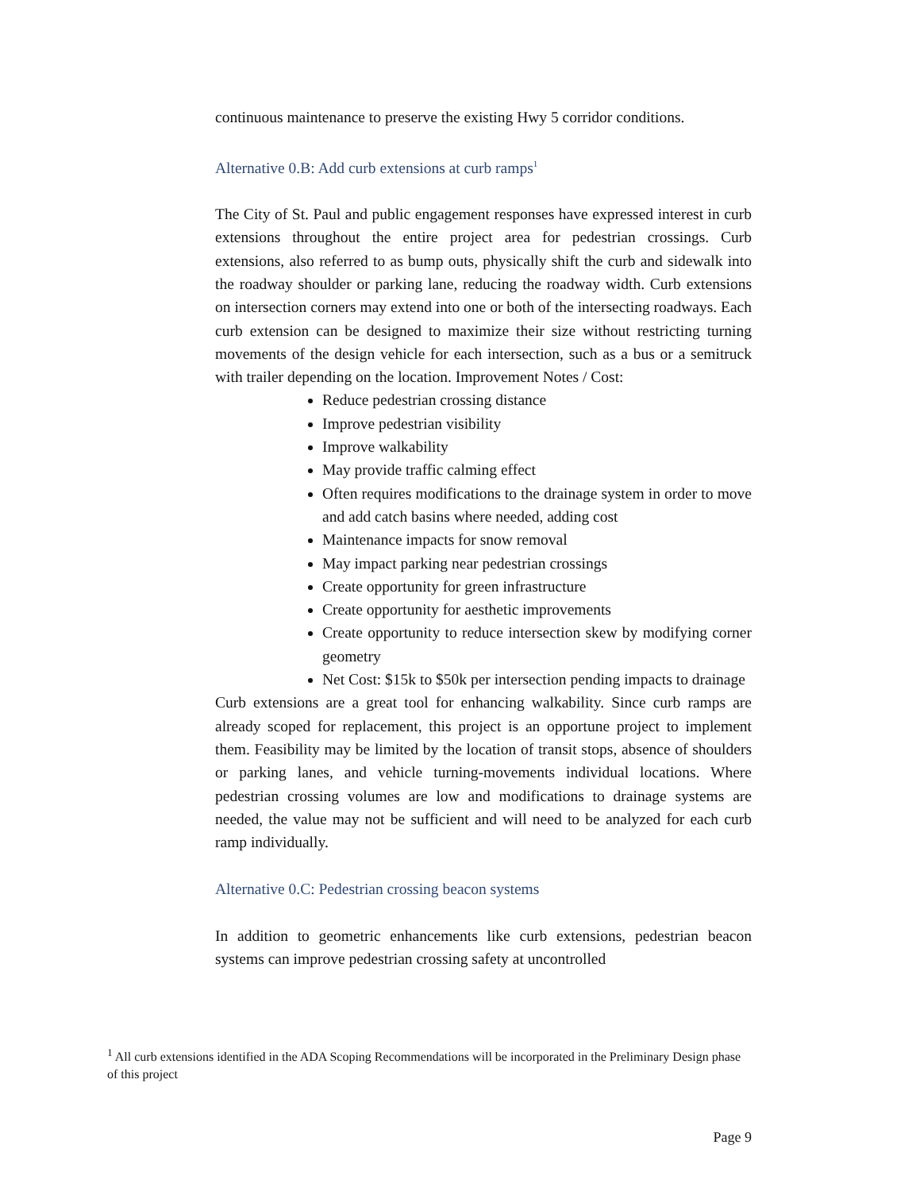continuous maintenance to preserve the existing Hwy 5 corridor conditions.
Alternative 0.B: Add curb extensions at curb ramps<sup>1</sup>
The City of St. Paul and public engagement responses have expressed interest in curb extensions throughout the entire project area for pedestrian crossings. Curb extensions, also referred to as bump outs, physically shift the curb and sidewalk into the roadway shoulder or parking lane, reducing the roadway width. Curb extensions on intersection corners may extend into one or both of the intersecting roadways. Each curb extension can be designed to maximize their size without restricting turning movements of the design vehicle for each intersection, such as a bus or a semitruck with trailer depending on the location. Improvement Notes / Cost:
Reduce pedestrian crossing distance
Improve pedestrian visibility
Improve walkability
May provide traffic calming effect
Often requires modifications to the drainage system in order to move and add catch basins where needed, adding cost
Maintenance impacts for snow removal
May impact parking near pedestrian crossings
Create opportunity for green infrastructure
Create opportunity for aesthetic improvements
Create opportunity to reduce intersection skew by modifying corner geometry
Net Cost: $15k to $50k per intersection pending impacts to drainage
Curb extensions are a great tool for enhancing walkability. Since curb ramps are already scoped for replacement, this project is an opportune project to implement them. Feasibility may be limited by the location of transit stops, absence of shoulders or parking lanes, and vehicle turning-movements individual locations. Where pedestrian crossing volumes are low and modifications to drainage systems are needed, the value may not be sufficient and will need to be analyzed for each curb ramp individually.
Alternative 0.C: Pedestrian crossing beacon systems
In addition to geometric enhancements like curb extensions, pedestrian beacon systems can improve pedestrian crossing safety at uncontrolled
<sup>1</sup> All curb extensions identified in the ADA Scoping Recommendations will be incorporated in the Preliminary Design phase of this project
Page 9